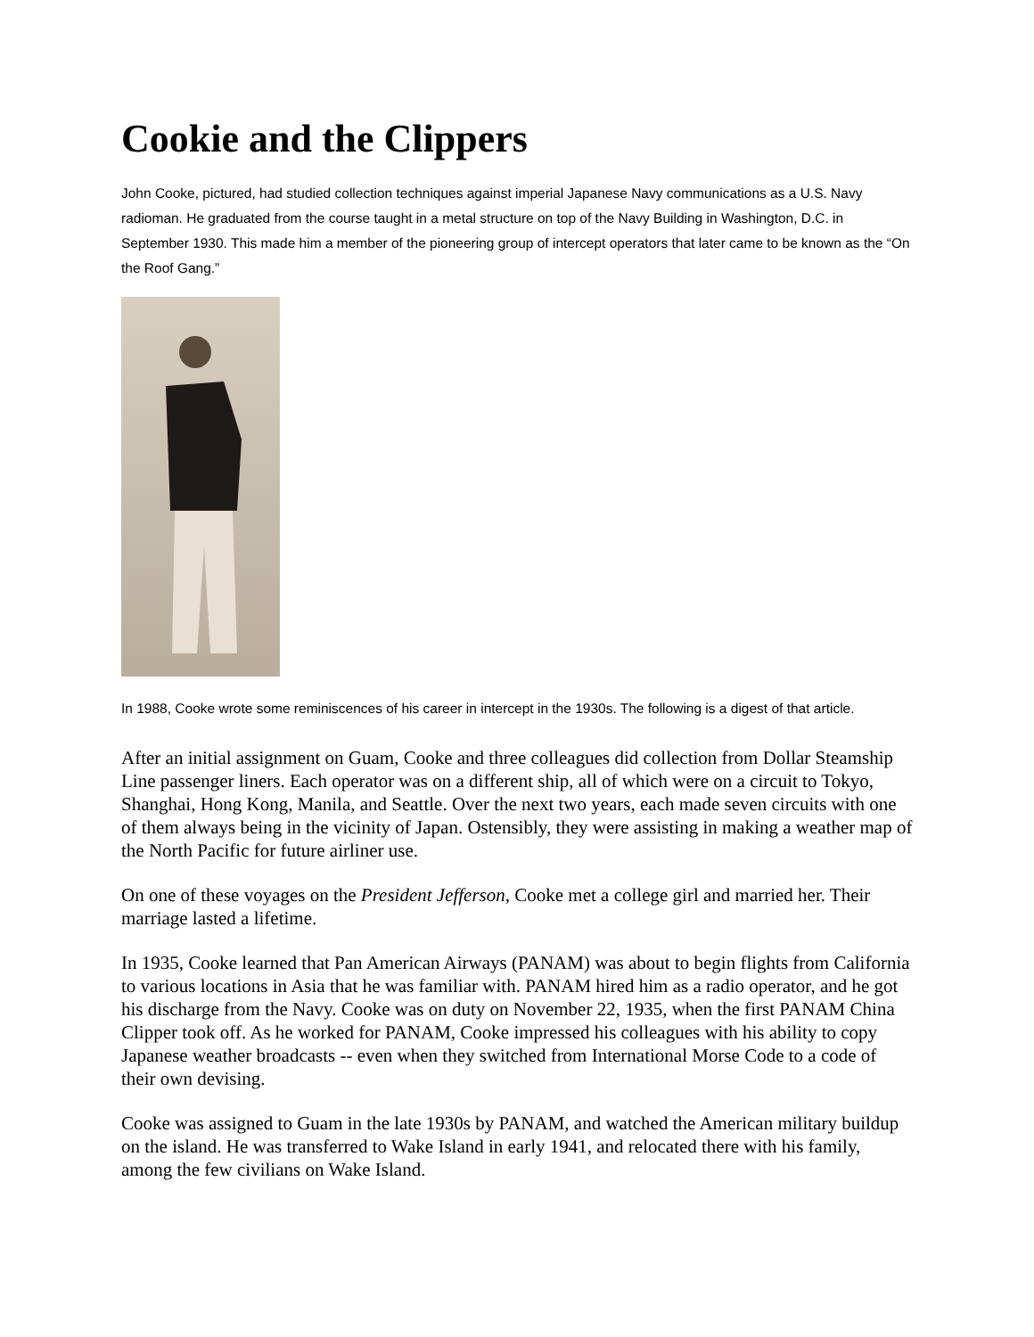Cookie and the Clippers
John Cooke, pictured, had studied collection techniques against imperial Japanese Navy communications as a U.S. Navy radioman. He graduated from the course taught in a metal structure on top of the Navy Building in Washington, D.C. in September 1930. This made him a member of the pioneering group of intercept operators that later came to be known as the “On the Roof Gang.”
In 1988, Cooke wrote some reminiscences of his career in intercept in the 1930s. The following is a digest of that article.
After an initial assignment on Guam, Cooke and three colleagues did collection from Dollar Steamship Line passenger liners. Each operator was on a different ship, all of which were on a circuit to Tokyo, Shanghai, Hong Kong, Manila, and Seattle. Over the next two years, each made seven circuits with one of them always being in the vicinity of Japan. Ostensibly, they were assisting in making a weather map of the North Pacific for future airliner use.
On one of these voyages on the President Jefferson, Cooke met a college girl and married her. Their marriage lasted a lifetime.
In 1935, Cooke learned that Pan American Airways (PANAM) was about to begin flights from California to various locations in Asia that he was familiar with. PANAM hired him as a radio operator, and he got his discharge from the Navy. Cooke was on duty on November 22, 1935, when the first PANAM China Clipper took off. As he worked for PANAM, Cooke impressed his colleagues with his ability to copy Japanese weather broadcasts -- even when they switched from International Morse Code to a code of their own devising.
Cooke was assigned to Guam in the late 1930s by PANAM, and watched the American military buildup on the island. He was transferred to Wake Island in early 1941, and relocated there with his family, among the few civilians on Wake Island.